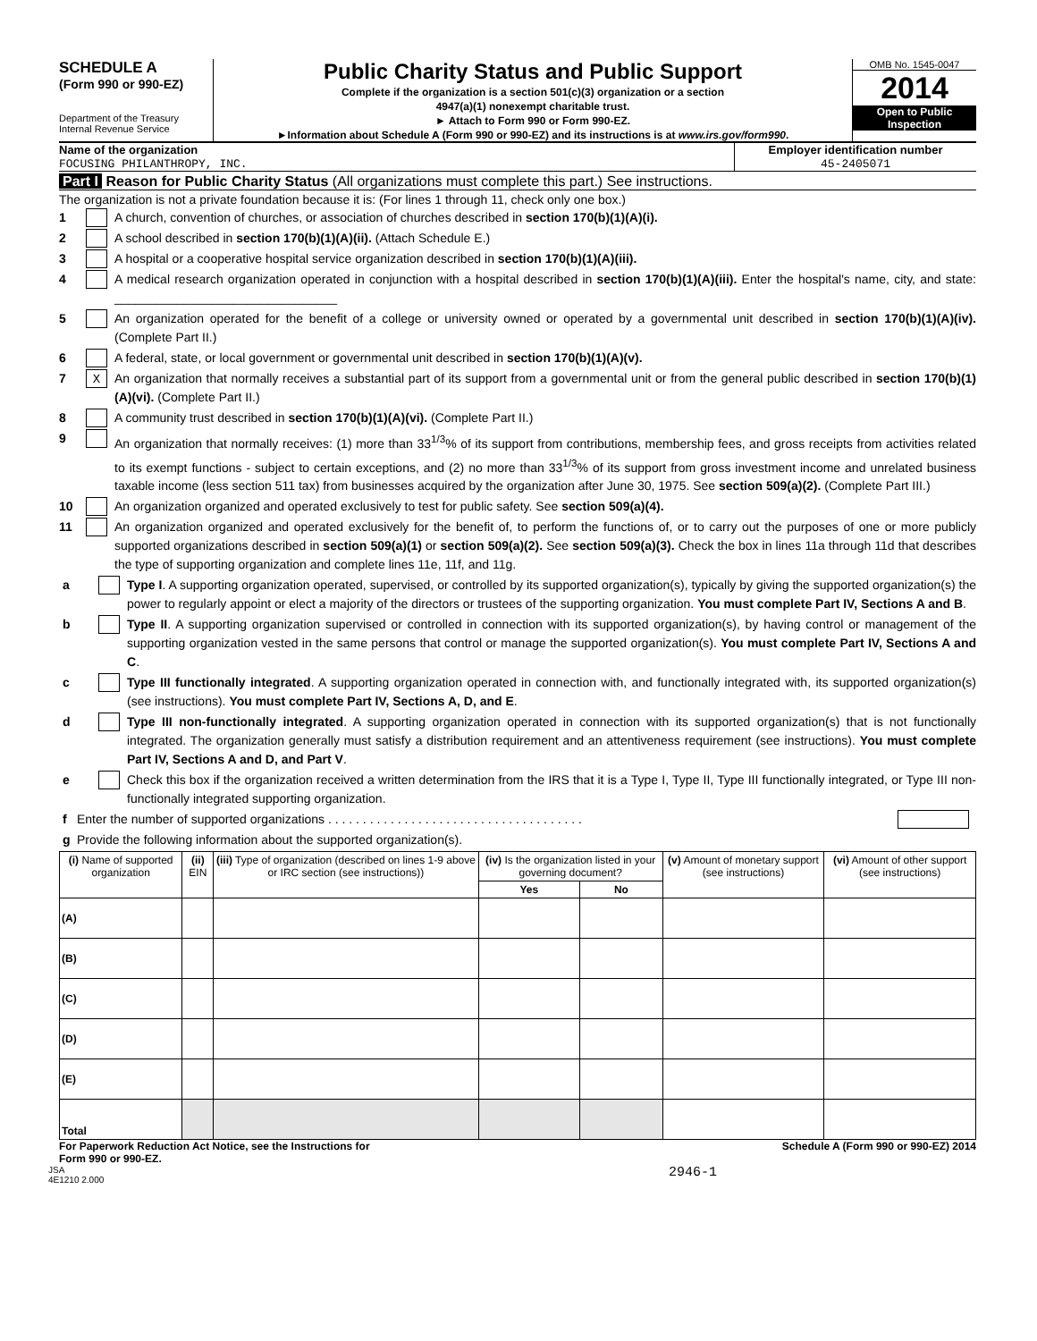SCHEDULE A
(Form 990 or 990-EZ)
Department of the Treasury
Internal Revenue Service
Public Charity Status and Public Support
Complete if the organization is a section 501(c)(3) organization or a section
4947(a)(1) nonexempt charitable trust.
► Attach to Form 990 or Form 990-EZ.
►Information about Schedule A (Form 990 or 990-EZ) and its instructions is at www.irs.gov/form990.
OMB No. 1545-0047
2014
Open to Public Inspection
Name of the organization
FOCUSING PHILANTHROPY, INC.
Employer identification number
45-2405071
Part I Reason for Public Charity Status (All organizations must complete this part.) See instructions.
The organization is not a private foundation because it is: (For lines 1 through 11, check only one box.)
1 A church, convention of churches, or association of churches described in section 170(b)(1)(A)(i).
2 A school described in section 170(b)(1)(A)(ii). (Attach Schedule E.)
3 A hospital or a cooperative hospital service organization described in section 170(b)(1)(A)(iii).
4 A medical research organization operated in conjunction with a hospital described in section 170(b)(1)(A)(iii). Enter the hospital's name, city, and state: ________________________________
5 An organization operated for the benefit of a college or university owned or operated by a governmental unit described in section 170(b)(1)(A)(iv). (Complete Part II.)
6 A federal, state, or local government or governmental unit described in section 170(b)(1)(A)(v).
7 X An organization that normally receives a substantial part of its support from a governmental unit or from the general public described in section 170(b)(1)(A)(vi). (Complete Part II.)
8 A community trust described in section 170(b)(1)(A)(vi). (Complete Part II.)
9 An organization that normally receives: (1) more than 33<sup>1/3</sup>% of its support from contributions, membership fees, and gross receipts from activities related to its exempt functions - subject to certain exceptions, and (2) no more than 33<sup>1/3</sup>% of its support from gross investment income and unrelated business taxable income (less section 511 tax) from businesses acquired by the organization after June 30, 1975. See section 509(a)(2). (Complete Part III.)
10 An organization organized and operated exclusively to test for public safety. See section 509(a)(4).
11 An organization organized and operated exclusively for the benefit of, to perform the functions of, or to carry out the purposes of one or more publicly supported organizations described in section 509(a)(1) or section 509(a)(2). See section 509(a)(3). Check the box in lines 11a through 11d that describes the type of supporting organization and complete lines 11e, 11f, and 11g.
a Type I. A supporting organization operated, supervised, or controlled by its supported organization(s), typically by giving the supported organization(s) the power to regularly appoint or elect a majority of the directors or trustees of the supporting organization. You must complete Part IV, Sections A and B.
b Type II. A supporting organization supervised or controlled in connection with its supported organization(s), by having control or management of the supporting organization vested in the same persons that control or manage the supported organization(s). You must complete Part IV, Sections A and C.
c Type III functionally integrated. A supporting organization operated in connection with, and functionally integrated with, its supported organization(s) (see instructions). You must complete Part IV, Sections A, D, and E.
d Type III non-functionally integrated. A supporting organization operated in connection with its supported organization(s) that is not functionally integrated. The organization generally must satisfy a distribution requirement and an attentiveness requirement (see instructions). You must complete Part IV, Sections A and D, and Part V.
e Check this box if the organization received a written determination from the IRS that it is a Type I, Type II, Type III functionally integrated, or Type III non-functionally integrated supporting organization.
f Enter the number of supported organizations . . . . . . . . . . . . . . . . . . . . . . . . . . . . . . . . . . . . .
g Provide the following information about the supported organization(s).
| (i) Name of supported organization | (ii) EIN | (iii) Type of organization (described on lines 1-9 above or IRC section (see instructions)) | (iv) Is the organization listed in your governing document? | | (v) Amount of monetary support (see instructions) | (vi) Amount of other support (see instructions) |
| --- | --- | --- | --- | --- | --- | --- |
| | | | Yes | No | | |
| (A) | | | | | | |
| (B) | | | | | | |
| (C) | | | | | | |
| (D) | | | | | | |
| (E) | | | | | | |
| Total | | | | | | |
For Paperwork Reduction Act Notice, see the Instructions for
Form 990 or 990-EZ. Schedule A (Form 990 or 990-EZ) 2014
JSA
4E1210 2.000 2946-1